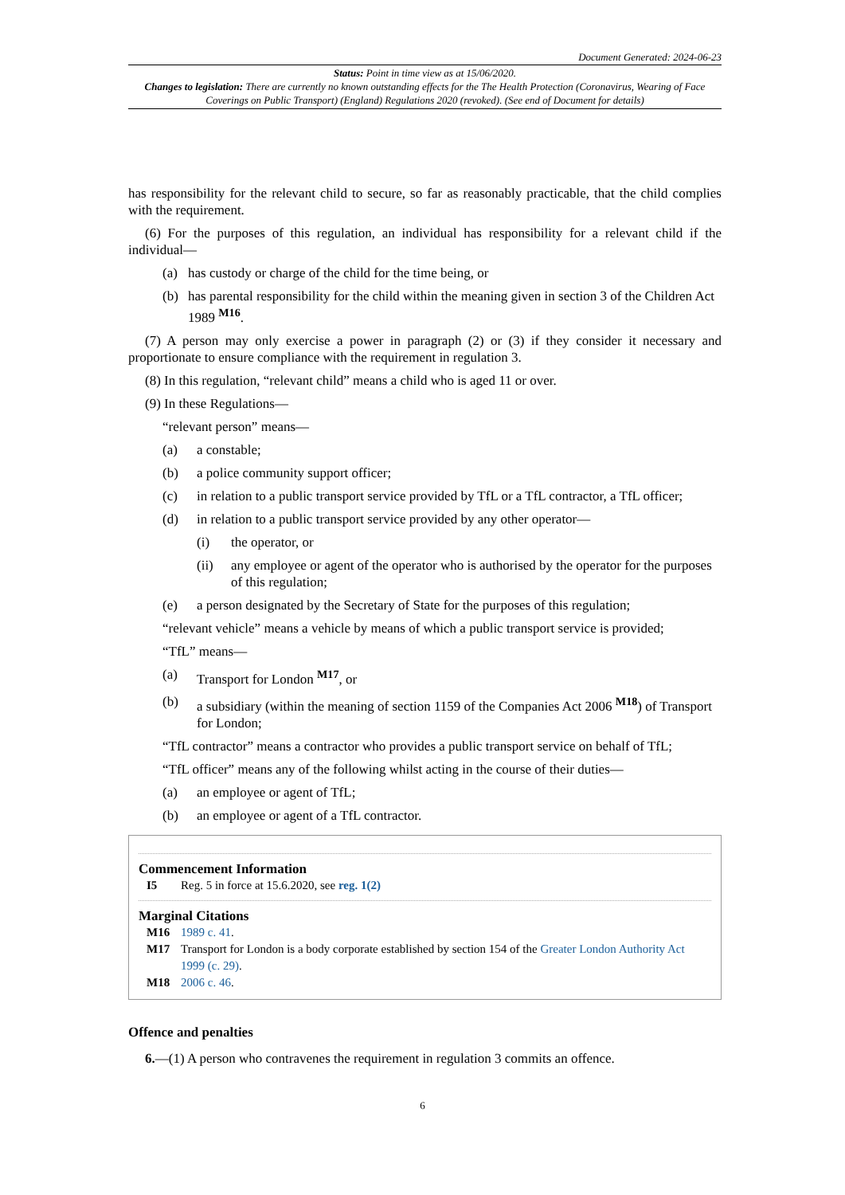Document Generated: 2024-06-23
Status: Point in time view as at 15/06/2020.
Changes to legislation: There are currently no known outstanding effects for the The Health Protection (Coronavirus, Wearing of Face Coverings on Public Transport) (England) Regulations 2020 (revoked). (See end of Document for details)
has responsibility for the relevant child to secure, so far as reasonably practicable, that the child complies with the requirement.
(6) For the purposes of this regulation, an individual has responsibility for a relevant child if the individual—
(a) has custody or charge of the child for the time being, or
(b) has parental responsibility for the child within the meaning given in section 3 of the Children Act 1989 <sup>M16</sup>.
(7) A person may only exercise a power in paragraph (2) or (3) if they consider it necessary and proportionate to ensure compliance with the requirement in regulation 3.
(8) In this regulation, “relevant child” means a child who is aged 11 or over.
(9) In these Regulations—
“relevant person” means—
(a) a constable;
(b) a police community support officer;
(c) in relation to a public transport service provided by TfL or a TfL contractor, a TfL officer;
(d) in relation to a public transport service provided by any other operator—
(i) the operator, or
(ii) any employee or agent of the operator who is authorised by the operator for the purposes of this regulation;
(e) a person designated by the Secretary of State for the purposes of this regulation;
“relevant vehicle” means a vehicle by means of which a public transport service is provided;
“TfL” means—
(a) Transport for London <sup>M17</sup>, or
(b) a subsidiary (within the meaning of section 1159 of the Companies Act 2006 <sup>M18</sup>) of Transport for London;
“TfL contractor” means a contractor who provides a public transport service on behalf of TfL;
“TfL officer” means any of the following whilst acting in the course of their duties—
(a) an employee or agent of TfL;
(b) an employee or agent of a TfL contractor.
Commencement Information
I5 Reg. 5 in force at 15.6.2020, see reg. 1(2)
Marginal Citations
M16 1989 c. 41.
M17 Transport for London is a body corporate established by section 154 of the Greater London Authority Act 1999 (c. 29).
M18 2006 c. 46.
Offence and penalties
6.—(1) A person who contravenes the requirement in regulation 3 commits an offence.
6